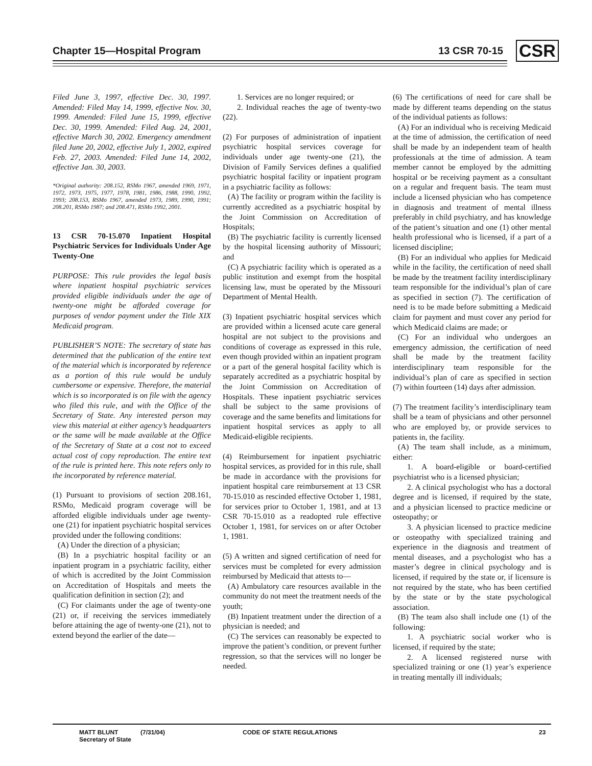Chapter 15—Hospital Program 13 CSR 70-15 CSR
Filed June 3, 1997, effective Dec. 30, 1997. Amended: Filed May 14, 1999, effective Nov. 30, 1999. Amended: Filed June 15, 1999, effective Dec. 30, 1999. Amended: Filed Aug. 24, 2001, effective March 30, 2002. Emergency amendment filed June 20, 2002, effective July 1, 2002, expired Feb. 27, 2003. Amended: Filed June 14, 2002, effective Jan. 30, 2003.
*Original authority: 208.152, RSMo 1967, amended 1969, 1971, 1972, 1973, 1975, 1977, 1978, 1981, 1986, 1988, 1990, 1992, 1993; 208.153, RSMo 1967, amended 1973, 1989, 1990, 1991; 208.201, RSMo 1987; and 208.471, RSMo 1992, 2001.
13 CSR 70-15.070 Inpatient Hospital Psychiatric Services for Individuals Under Age Twenty-One
PURPOSE: This rule provides the legal basis where inpatient hospital psychiatric services provided eligible individuals under the age of twenty-one might be afforded coverage for purposes of vendor payment under the Title XIX Medicaid program.
PUBLISHER’S NOTE: The secretary of state has determined that the publication of the entire text of the material which is incorporated by reference as a portion of this rule would be unduly cumbersome or expensive. Therefore, the material which is so incorporated is on file with the agency who filed this rule, and with the Office of the Secretary of State. Any interested person may view this material at either agency’s headquarters or the same will be made available at the Office of the Secretary of State at a cost not to exceed actual cost of copy reproduction. The entire text of the rule is printed here. This note refers only to the incorporated by reference material.
(1) Pursuant to provisions of section 208.161, RSMo, Medicaid program coverage will be afforded eligible individuals under age twenty-one (21) for inpatient psychiatric hospital services provided under the following conditions:
(A) Under the direction of a physician;
(B) In a psychiatric hospital facility or an inpatient program in a psychiatric facility, either of which is accredited by the Joint Commission on Accreditation of Hospitals and meets the qualification definition in section (2); and
(C) For claimants under the age of twenty-one (21) or, if receiving the services immediately before attaining the age of twenty-one (21), not to extend beyond the earlier of the date—
1. Services are no longer required; or
2. Individual reaches the age of twenty-two (22).
(2) For purposes of administration of inpatient psychiatric hospital services coverage for individuals under age twenty-one (21), the Division of Family Services defines a qualified psychiatric hospital facility or inpatient program in a psychiatric facility as follows:
(A) The facility or program within the facility is currently accredited as a psychiatric hospital by the Joint Commission on Accreditation of Hospitals;
(B) The psychiatric facility is currently licensed by the hospital licensing authority of Missouri; and
(C) A psychiatric facility which is operated as a public institution and exempt from the hospital licensing law, must be operated by the Missouri Department of Mental Health.
(3) Inpatient psychiatric hospital services which are provided within a licensed acute care general hospital are not subject to the provisions and conditions of coverage as expressed in this rule, even though provided within an inpatient program or a part of the general hospital facility which is separately accredited as a psychiatric hospital by the Joint Commission on Accreditation of Hospitals. These inpatient psychiatric services shall be subject to the same provisions of coverage and the same benefits and limitations for inpatient hospital services as apply to all Medicaid-eligible recipients.
(4) Reimbursement for inpatient psychiatric hospital services, as provided for in this rule, shall be made in accordance with the provisions for inpatient hospital care reimbursement at 13 CSR 70-15.010 as rescinded effective October 1, 1981, for services prior to October 1, 1981, and at 13 CSR 70-15.010 as a readopted rule effective October 1, 1981, for services on or after October 1, 1981.
(5) A written and signed certification of need for services must be completed for every admission reimbursed by Medicaid that attests to—
(A) Ambulatory care resources available in the community do not meet the treatment needs of the youth;
(B) Inpatient treatment under the direction of a physician is needed; and
(C) The services can reasonably be expected to improve the patient’s condition, or prevent further regression, so that the services will no longer be needed.
(6) The certifications of need for care shall be made by different teams depending on the status of the individual patients as follows:
(A) For an individual who is receiving Medicaid at the time of admission, the certification of need shall be made by an independent team of health professionals at the time of admission. A team member cannot be employed by the admitting hospital or be receiving payment as a consultant on a regular and frequent basis. The team must include a licensed physician who has competence in diagnosis and treatment of mental illness preferably in child psychiatry, and has knowledge of the patient’s situation and one (1) other mental health professional who is licensed, if a part of a licensed discipline;
(B) For an individual who applies for Medicaid while in the facility, the certification of need shall be made by the treatment facility interdisciplinary team responsible for the individual’s plan of care as specified in section (7). The certification of need is to be made before submitting a Medicaid claim for payment and must cover any period for which Medicaid claims are made; or
(C) For an individual who undergoes an emergency admission, the certification of need shall be made by the treatment facility interdisciplinary team responsible for the individual’s plan of care as specified in section (7) within fourteen (14) days after admission.
(7) The treatment facility’s interdisciplinary team shall be a team of physicians and other personnel who are employed by, or provide services to patients in, the facility.
(A) The team shall include, as a minimum, either:
1. A board-eligible or board-certified psychiatrist who is a licensed physician;
2. A clinical psychologist who has a doctoral degree and is licensed, if required by the state, and a physician licensed to practice medicine or osteopathy; or
3. A physician licensed to practice medicine or osteopathy with specialized training and experience in the diagnosis and treatment of mental diseases, and a psychologist who has a master’s degree in clinical psychology and is licensed, if required by the state or, if licensure is not required by the state, who has been certified by the state or by the state psychological association.
(B) The team also shall include one (1) of the following:
1. A psychiatric social worker who is licensed, if required by the state;
2. A licensed registered nurse with specialized training or one (1) year’s experience in treating mentally ill individuals;
MATT BLUNT
Secretary of State
(7/31/04) CODE OF STATE REGULATIONS 23